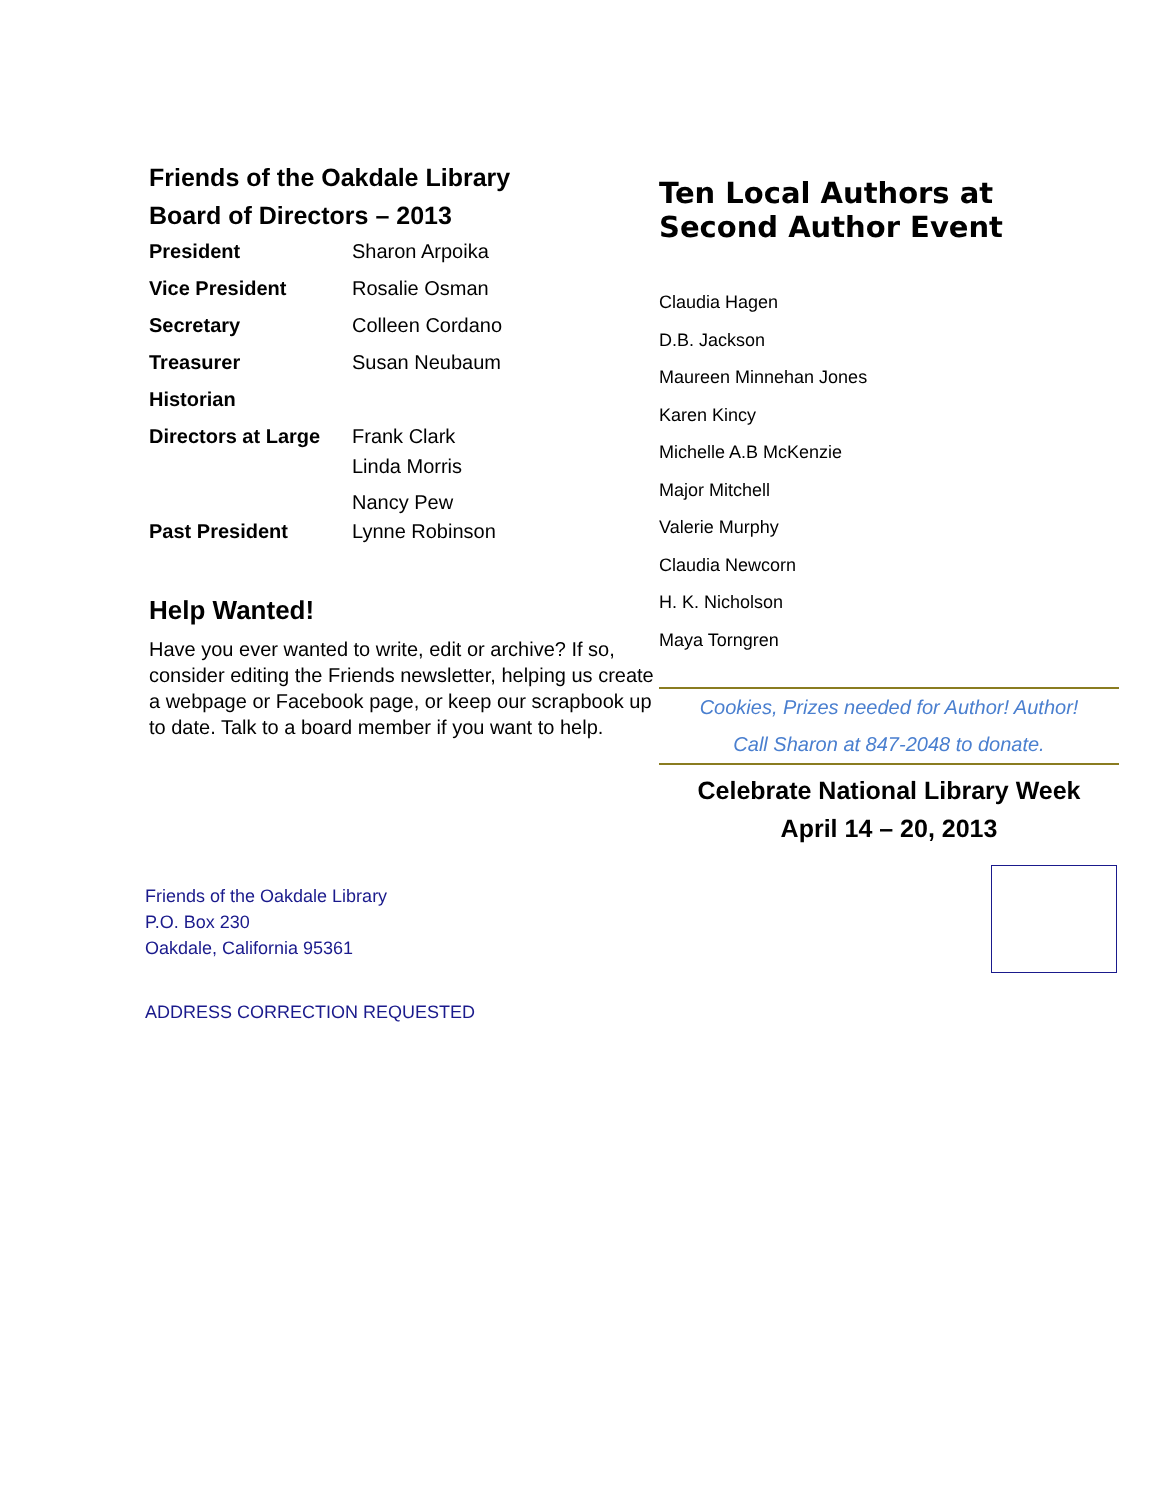Friends of the Oakdale Library
Board of Directors – 2013
| President | Sharon Arpoika |
| Vice President | Rosalie Osman |
| Secretary | Colleen Cordano |
| Treasurer | Susan Neubaum |
| Historian | |
| Directors at Large | Frank Clark Linda Morris Nancy Pew |
| Past President | Lynne Robinson |
Help Wanted!
Have you ever wanted to write, edit or archive? If so, consider editing the Friends newsletter, helping us create a webpage or Facebook page, or keep our scrapbook up to date. Talk to a board member if you want to help.
Ten Local Authors at
Second Author Event
Claudia Hagen
D.B. Jackson
Maureen Minnehan Jones
Karen Kincy
Michelle A.B McKenzie
Major Mitchell
Valerie Murphy
Claudia Newcorn
H. K. Nicholson
Maya Torngren
Cookies, Prizes needed for Author! Author!
Call Sharon at 847-2048 to donate.
Celebrate National Library Week
April 14 – 20, 2013
Friends of the Oakdale Library
P.O. Box 230
Oakdale, California 95361
ADDRESS CORRECTION REQUESTED